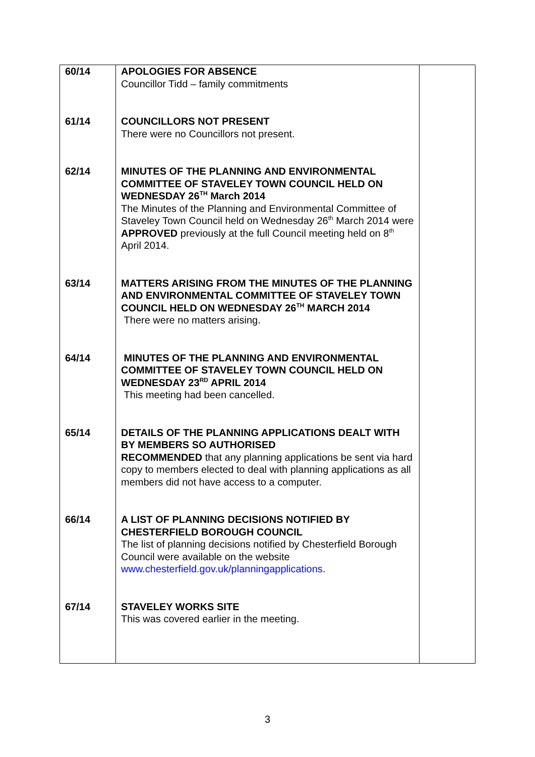| 60/14 | APOLOGIES FOR ABSENCE Councillor Tidd – family commitments | |
| 61/14 | COUNCILLORS NOT PRESENT There were no Councillors not present. | |
| 62/14 | MINUTES OF THE PLANNING AND ENVIRONMENTAL COMMITTEE OF STAVELEY TOWN COUNCIL HELD ON WEDNESDAY 26<sup>TH</sup> March 2014 The Minutes of the Planning and Environmental Committee of Staveley Town Council held on Wednesday 26<sup>th</sup> March 2014 were APPROVED previously at the full Council meeting held on 8<sup>th</sup> April 2014. | |
| 63/14 | MATTERS ARISING FROM THE MINUTES OF THE PLANNING AND ENVIRONMENTAL COMMITTEE OF STAVELEY TOWN COUNCIL HELD ON WEDNESDAY 26<sup>TH</sup> MARCH 2014 There were no matters arising. | |
| 64/14 | MINUTES OF THE PLANNING AND ENVIRONMENTAL COMMITTEE OF STAVELEY TOWN COUNCIL HELD ON WEDNESDAY 23<sup>RD</sup> APRIL 2014 This meeting had been cancelled. | |
| 65/14 | DETAILS OF THE PLANNING APPLICATIONS DEALT WITH BY MEMBERS SO AUTHORISED RECOMMENDED that any planning applications be sent via hard copy to members elected to deal with planning applications as all members did not have access to a computer. | |
| 66/14 | A LIST OF PLANNING DECISIONS NOTIFIED BY CHESTERFIELD BOROUGH COUNCIL The list of planning decisions notified by Chesterfield Borough Council were available on the website www.chesterfield.gov.uk/planningapplications . | |
| 67/14 | STAVELEY WORKS SITE This was covered earlier in the meeting. | |
3